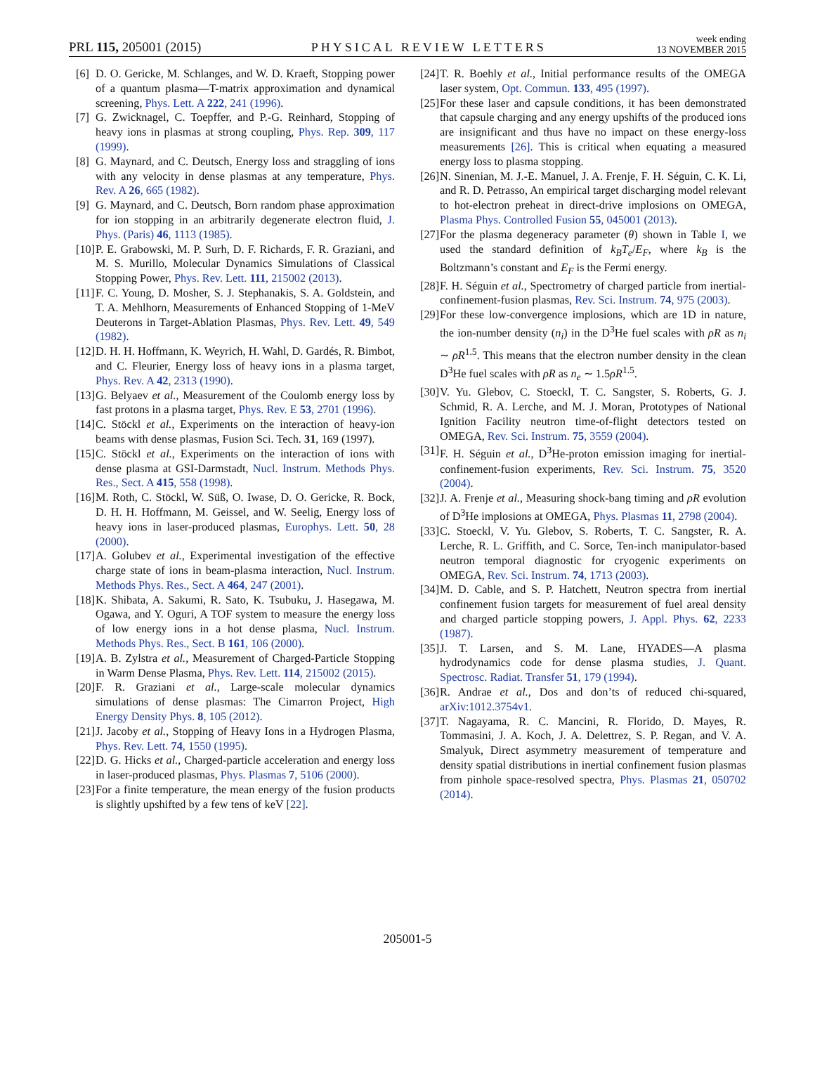PRL 115, 205001 (2015) PHYSICAL REVIEW LETTERS week ending
13 NOVEMBER 2015
[6] D. O. Gericke, M. Schlanges, and W. D. Kraeft, Stopping power of a quantum plasma—T-matrix approximation and dynamical screening, Phys. Lett. A 222, 241 (1996).
[7] G. Zwicknagel, C. Toepffer, and P.-G. Reinhard, Stopping of heavy ions in plasmas at strong coupling, Phys. Rep. 309, 117 (1999).
[8] G. Maynard, and C. Deutsch, Energy loss and straggling of ions with any velocity in dense plasmas at any temperature, Phys. Rev. A 26, 665 (1982).
[9] G. Maynard, and C. Deutsch, Born random phase approximation for ion stopping in an arbitrarily degenerate electron fluid, J. Phys. (Paris) 46, 1113 (1985).
[10] P. E. Grabowski, M. P. Surh, D. F. Richards, F. R. Graziani, and M. S. Murillo, Molecular Dynamics Simulations of Classical Stopping Power, Phys. Rev. Lett. 111, 215002 (2013).
[11] F. C. Young, D. Mosher, S. J. Stephanakis, S. A. Goldstein, and T. A. Mehlhorn, Measurements of Enhanced Stopping of 1-MeV Deuterons in Target-Ablation Plasmas, Phys. Rev. Lett. 49, 549 (1982).
[12] D. H. H. Hoffmann, K. Weyrich, H. Wahl, D. Gardés, R. Bimbot, and C. Fleurier, Energy loss of heavy ions in a plasma target, Phys. Rev. A 42, 2313 (1990).
[13] G. Belyaev et al., Measurement of the Coulomb energy loss by fast protons in a plasma target, Phys. Rev. E 53, 2701 (1996).
[14] C. Stöckl et al., Experiments on the interaction of heavy-ion beams with dense plasmas, Fusion Sci. Tech. 31, 169 (1997).
[15] C. Stöckl et al., Experiments on the interaction of ions with dense plasma at GSI-Darmstadt, Nucl. Instrum. Methods Phys. Res., Sect. A 415, 558 (1998).
[16] M. Roth, C. Stöckl, W. Süß, O. Iwase, D. O. Gericke, R. Bock, D. H. H. Hoffmann, M. Geissel, and W. Seelig, Energy loss of heavy ions in laser-produced plasmas, Europhys. Lett. 50, 28 (2000).
[17] A. Golubev et al., Experimental investigation of the effective charge state of ions in beam-plasma interaction, Nucl. Instrum. Methods Phys. Res., Sect. A 464, 247 (2001).
[18] K. Shibata, A. Sakumi, R. Sato, K. Tsubuku, J. Hasegawa, M. Ogawa, and Y. Oguri, A TOF system to measure the energy loss of low energy ions in a hot dense plasma, Nucl. Instrum. Methods Phys. Res., Sect. B 161, 106 (2000).
[19] A. B. Zylstra et al., Measurement of Charged-Particle Stopping in Warm Dense Plasma, Phys. Rev. Lett. 114, 215002 (2015).
[20] F. R. Graziani et al., Large-scale molecular dynamics simulations of dense plasmas: The Cimarron Project, High Energy Density Phys. 8, 105 (2012).
[21] J. Jacoby et al., Stopping of Heavy Ions in a Hydrogen Plasma, Phys. Rev. Lett. 74, 1550 (1995).
[22] D. G. Hicks et al., Charged-particle acceleration and energy loss in laser-produced plasmas, Phys. Plasmas 7, 5106 (2000).
[23] For a finite temperature, the mean energy of the fusion products is slightly upshifted by a few tens of keV [22].
[24] T. R. Boehly et al., Initial performance results of the OMEGA laser system, Opt. Commun. 133, 495 (1997).
[25] For these laser and capsule conditions, it has been demonstrated that capsule charging and any energy upshifts of the produced ions are insignificant and thus have no impact on these energy-loss measurements [26]. This is critical when equating a measured energy loss to plasma stopping.
[26] N. Sinenian, M. J.-E. Manuel, J. A. Frenje, F. H. Séguin, C. K. Li, and R. D. Petrasso, An empirical target discharging model relevant to hot-electron preheat in direct-drive implosions on OMEGA, Plasma Phys. Controlled Fusion 55, 045001 (2013).
[27] For the plasma degeneracy parameter (θ) shown in Table I, we used the standard definition of k<sub>B</sub>T<sub>e</sub>/E<sub>F</sub>, where k<sub>B</sub> is the Boltzmann’s constant and E<sub>F</sub> is the Fermi energy.
[28] F. H. Séguin et al., Spectrometry of charged particle from inertial-confinement-fusion plasmas, Rev. Sci. Instrum. 74, 975 (2003).
[29] For these low-convergence implosions, which are 1D in nature, the ion-number density (n<sub>i</sub>) in the D<sup>3</sup>He fuel scales with ρR as n<sub>i</sub> ∼ ρR<sup>1.5</sup>. This means that the electron number density in the clean D<sup>3</sup>He fuel scales with ρR as n<sub>e</sub> ∼ 1.5ρR<sup>1.5</sup>.
[30] V. Yu. Glebov, C. Stoeckl, T. C. Sangster, S. Roberts, G. J. Schmid, R. A. Lerche, and M. J. Moran, Prototypes of National Ignition Facility neutron time-of-flight detectors tested on OMEGA, Rev. Sci. Instrum. 75, 3559 (2004).
[31] F. H. Séguin et al., D<sup>3</sup>He-proton emission imaging for inertial-confinement-fusion experiments, Rev. Sci. Instrum. 75, 3520 (2004).
[32] J. A. Frenje et al., Measuring shock-bang timing and ρR evolution of D<sup>3</sup>He implosions at OMEGA, Phys. Plasmas 11, 2798 (2004).
[33] C. Stoeckl, V. Yu. Glebov, S. Roberts, T. C. Sangster, R. A. Lerche, R. L. Griffith, and C. Sorce, Ten-inch manipulator-based neutron temporal diagnostic for cryogenic experiments on OMEGA, Rev. Sci. Instrum. 74, 1713 (2003).
[34] M. D. Cable, and S. P. Hatchett, Neutron spectra from inertial confinement fusion targets for measurement of fuel areal density and charged particle stopping powers, J. Appl. Phys. 62, 2233 (1987).
[35] J. T. Larsen, and S. M. Lane, HYADES—A plasma hydrodynamics code for dense plasma studies, J. Quant. Spectrosc. Radiat. Transfer 51, 179 (1994).
[36] R. Andrae et al., Dos and don’ts of reduced chi-squared, arXiv:1012.3754v1.
[37] T. Nagayama, R. C. Mancini, R. Florido, D. Mayes, R. Tommasini, J. A. Koch, J. A. Delettrez, S. P. Regan, and V. A. Smalyuk, Direct asymmetry measurement of temperature and density spatial distributions in inertial confinement fusion plasmas from pinhole space-resolved spectra, Phys. Plasmas 21, 050702 (2014).
205001-5